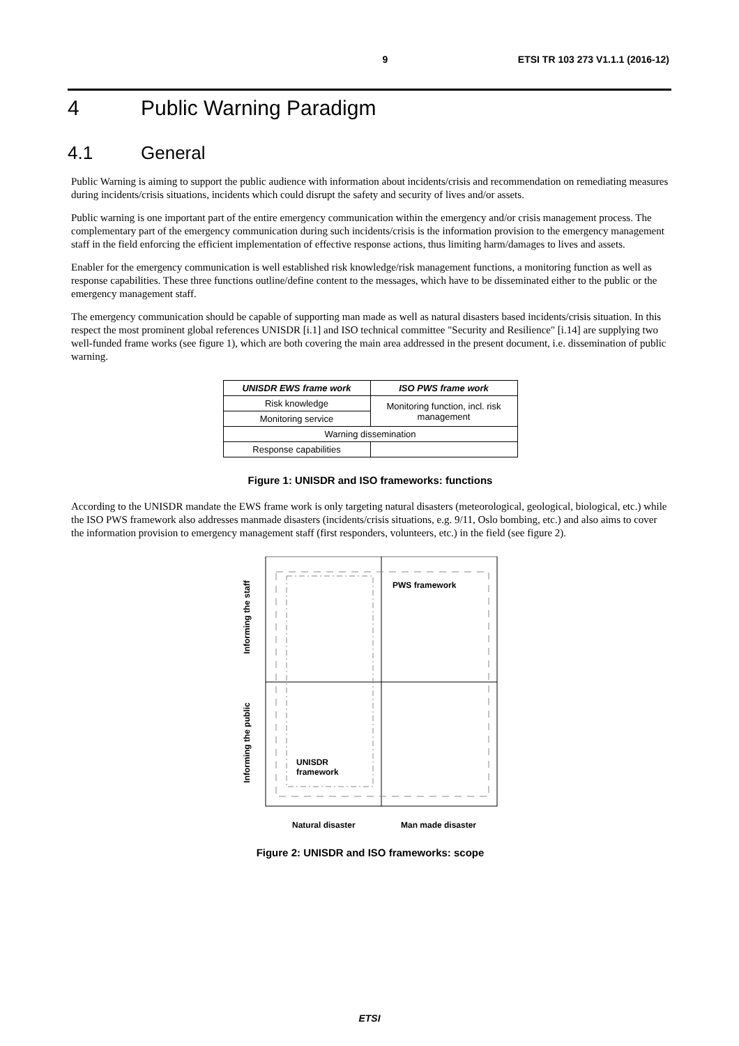9 ETSI TR 103 273 V1.1.1 (2016-12)
4 Public Warning Paradigm
4.1 General
Public Warning is aiming to support the public audience with information about incidents/crisis and recommendation on remediating measures during incidents/crisis situations, incidents which could disrupt the safety and security of lives and/or assets.
Public warning is one important part of the entire emergency communication within the emergency and/or crisis management process. The complementary part of the emergency communication during such incidents/crisis is the information provision to the emergency management staff in the field enforcing the efficient implementation of effective response actions, thus limiting harm/damages to lives and assets.
Enabler for the emergency communication is well established risk knowledge/risk management functions, a monitoring function as well as response capabilities. These three functions outline/define content to the messages, which have to be disseminated either to the public or the emergency management staff.
The emergency communication should be capable of supporting man made as well as natural disasters based incidents/crisis situation. In this respect the most prominent global references UNISDR [i.1] and ISO technical committee "Security and Resilience" [i.14] are supplying two well-funded frame works (see figure 1), which are both covering the main area addressed in the present document, i.e. dissemination of public warning.
| UNISDR EWS frame work | ISO PWS frame work |
| --- | --- |
| Risk knowledge | Monitoring function, incl. risk management |
| Monitoring service | |
| Warning dissemination | |
| Response capabilities | |
Figure 1: UNISDR and ISO frameworks: functions
According to the UNISDR mandate the EWS frame work is only targeting natural disasters (meteorological, geological, biological, etc.) while the ISO PWS framework also addresses manmade disasters (incidents/crisis situations, e.g. 9/11, Oslo bombing, etc.) and also aims to cover the information provision to emergency management staff (first responders, volunteers, etc.) in the field (see figure 2).
PWS framework
UNISDR
framework
Informing the staff
Informing the public
Natural disaster Man made disaster
Figure 2: UNISDR and ISO frameworks: scope
ETSI